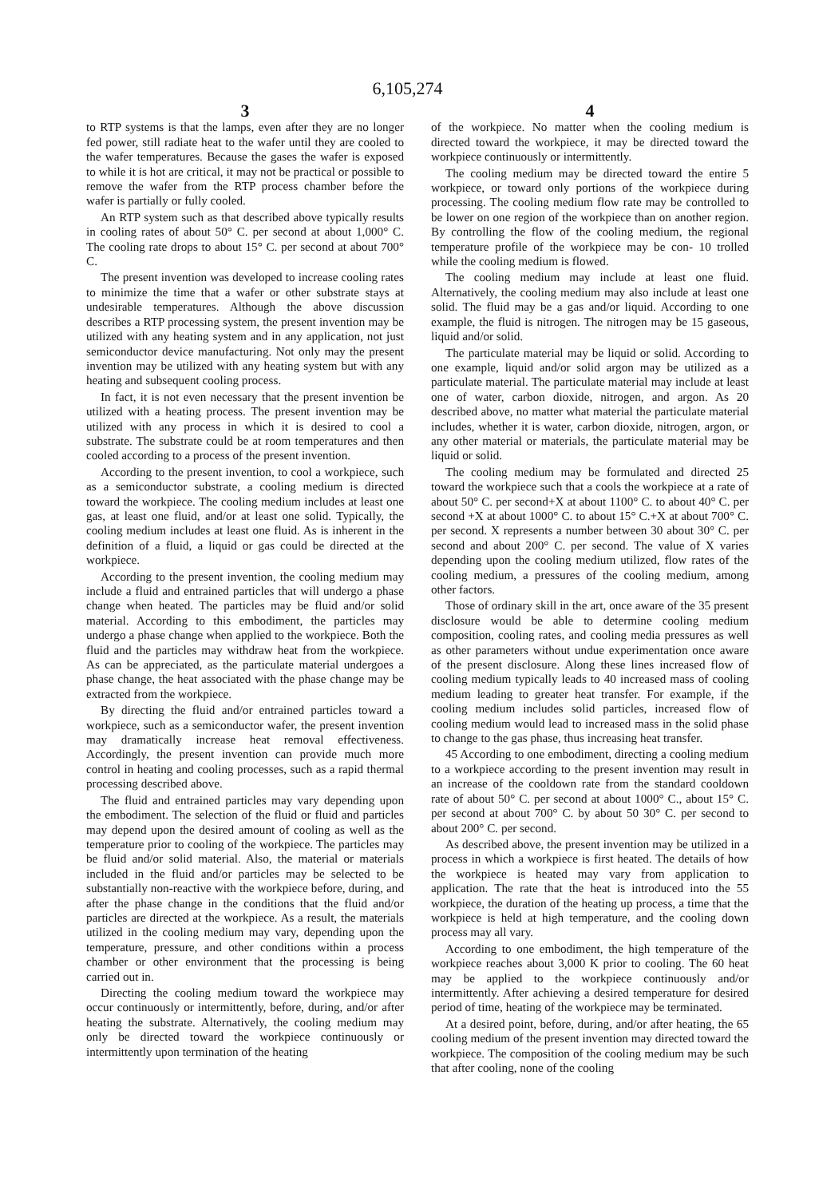6,105,274
3
to RTP systems is that the lamps, even after they are no longer fed power, still radiate heat to the wafer until they are cooled to the wafer temperatures. Because the gases the wafer is exposed to while it is hot are critical, it may not be practical or possible to remove the wafer from the RTP process chamber before the wafer is partially or fully cooled.
An RTP system such as that described above typically results in cooling rates of about 50° C. per second at about 1,000° C. The cooling rate drops to about 15° C. per second at about 700° C.
The present invention was developed to increase cooling rates to minimize the time that a wafer or other substrate stays at undesirable temperatures. Although the above discussion describes a RTP processing system, the present invention may be utilized with any heating system and in any application, not just semiconductor device manufacturing. Not only may the present invention may be utilized with any heating system but with any heating and subsequent cooling process.
In fact, it is not even necessary that the present invention be utilized with a heating process. The present invention may be utilized with any process in which it is desired to cool a substrate. The substrate could be at room temperatures and then cooled according to a process of the present invention.
According to the present invention, to cool a workpiece, such as a semiconductor substrate, a cooling medium is directed toward the workpiece. The cooling medium includes at least one gas, at least one fluid, and/or at least one solid. Typically, the cooling medium includes at least one fluid. As is inherent in the definition of a fluid, a liquid or gas could be directed at the workpiece.
According to the present invention, the cooling medium may include a fluid and entrained particles that will undergo a phase change when heated. The particles may be fluid and/or solid material. According to this embodiment, the particles may undergo a phase change when applied to the workpiece. Both the fluid and the particles may withdraw heat from the workpiece. As can be appreciated, as the particulate material undergoes a phase change, the heat associated with the phase change may be extracted from the workpiece.
By directing the fluid and/or entrained particles toward a workpiece, such as a semiconductor wafer, the present invention may dramatically increase heat removal effectiveness. Accordingly, the present invention can provide much more control in heating and cooling processes, such as a rapid thermal processing described above.
The fluid and entrained particles may vary depending upon the embodiment. The selection of the fluid or fluid and particles may depend upon the desired amount of cooling as well as the temperature prior to cooling of the workpiece. The particles may be fluid and/or solid material. Also, the material or materials included in the fluid and/or particles may be selected to be substantially non-reactive with the workpiece before, during, and after the phase change in the conditions that the fluid and/or particles are directed at the workpiece. As a result, the materials utilized in the cooling medium may vary, depending upon the temperature, pressure, and other conditions within a process chamber or other environment that the processing is being carried out in.
Directing the cooling medium toward the workpiece may occur continuously or intermittently, before, during, and/or after heating the substrate. Alternatively, the cooling medium may only be directed toward the workpiece continuously or intermittently upon termination of the heating
4
of the workpiece. No matter when the cooling medium is directed toward the workpiece, it may be directed toward the workpiece continuously or intermittently.
The cooling medium may be directed toward the entire 5 workpiece, or toward only portions of the workpiece during processing. The cooling medium flow rate may be controlled to be lower on one region of the workpiece than on another region. By controlling the flow of the cooling medium, the regional temperature profile of the workpiece may be con- 10 trolled while the cooling medium is flowed.
The cooling medium may include at least one fluid. Alternatively, the cooling medium may also include at least one solid. The fluid may be a gas and/or liquid. According to one example, the fluid is nitrogen. The nitrogen may be 15 gaseous, liquid and/or solid.
The particulate material may be liquid or solid. According to one example, liquid and/or solid argon may be utilized as a particulate material. The particulate material may include at least one of water, carbon dioxide, nitrogen, and argon. As 20 described above, no matter what material the particulate material includes, whether it is water, carbon dioxide, nitrogen, argon, or any other material or materials, the particulate material may be liquid or solid.
The cooling medium may be formulated and directed 25 toward the workpiece such that a cools the workpiece at a rate of about 50° C. per second+X at about 1100° C. to about 40° C. per second +X at about 1000° C. to about 15° C.+X at about 700° C. per second. X represents a number between 30 about 30° C. per second and about 200° C. per second. The value of X varies depending upon the cooling medium utilized, flow rates of the cooling medium, a pressures of the cooling medium, among other factors.
Those of ordinary skill in the art, once aware of the 35 present disclosure would be able to determine cooling medium composition, cooling rates, and cooling media pressures as well as other parameters without undue experimentation once aware of the present disclosure. Along these lines increased flow of cooling medium typically leads to 40 increased mass of cooling medium leading to greater heat transfer. For example, if the cooling medium includes solid particles, increased flow of cooling medium would lead to increased mass in the solid phase to change to the gas phase, thus increasing heat transfer.
45 According to one embodiment, directing a cooling medium to a workpiece according to the present invention may result in an increase of the cooldown rate from the standard cooldown rate of about 50° C. per second at about 1000° C., about 15° C. per second at about 700° C. by about 50 30° C. per second to about 200° C. per second.
As described above, the present invention may be utilized in a process in which a workpiece is first heated. The details of how the workpiece is heated may vary from application to application. The rate that the heat is introduced into the 55 workpiece, the duration of the heating up process, a time that the workpiece is held at high temperature, and the cooling down process may all vary.
According to one embodiment, the high temperature of the workpiece reaches about 3,000 K prior to cooling. The 60 heat may be applied to the workpiece continuously and/or intermittently. After achieving a desired temperature for desired period of time, heating of the workpiece may be terminated.
At a desired point, before, during, and/or after heating, the 65 cooling medium of the present invention may directed toward the workpiece. The composition of the cooling medium may be such that after cooling, none of the cooling